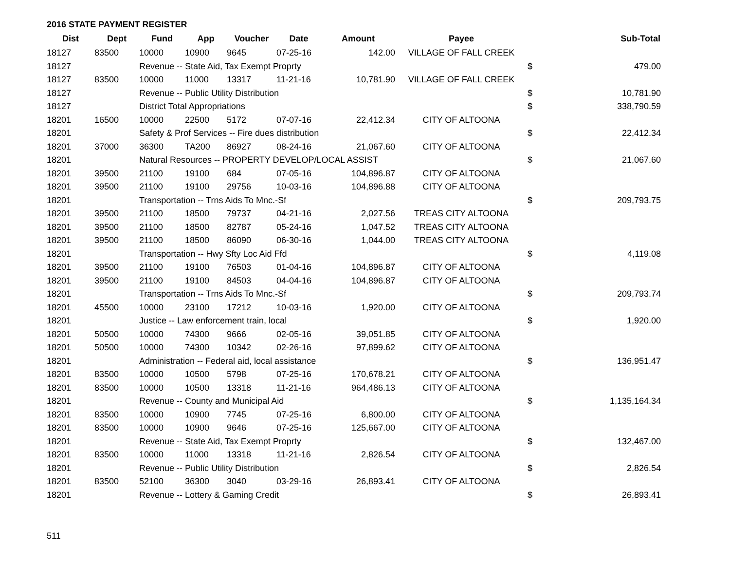2016 STATE PAYMENT REGISTER
| Dist | Dept | Fund | App | Voucher | Date | Amount | Payee | | Sub-Total |
| --- | --- | --- | --- | --- | --- | --- | --- | --- | --- |
| 18127 | 83500 | 10000 | 10900 | 9645 | 07-25-16 | 142.00 | VILLAGE OF FALL CREEK | | |
| 18127 | | Revenue -- State Aid, Tax Exempt Proprty | | | | | | $ | 479.00 |
| 18127 | 83500 | 10000 | 11000 | 13317 | 11-21-16 | 10,781.90 | VILLAGE OF FALL CREEK | | |
| 18127 | | Revenue -- Public Utility Distribution | | | | | | $ | 10,781.90 |
| 18127 | | District Total Appropriations | | | | | | $ | 338,790.59 |
| 18201 | 16500 | 10000 | 22500 | 5172 | 07-07-16 | 22,412.34 | CITY OF ALTOONA | | |
| 18201 | | Safety & Prof Services -- Fire dues distribution | | | | | | $ | 22,412.34 |
| 18201 | 37000 | 36300 | TA200 | 86927 | 08-24-16 | 21,067.60 | CITY OF ALTOONA | | |
| 18201 | | Natural Resources -- PROPERTY DEVELOP/LOCAL ASSIST | | | | | | $ | 21,067.60 |
| 18201 | 39500 | 21100 | 19100 | 684 | 07-05-16 | 104,896.87 | CITY OF ALTOONA | | |
| 18201 | 39500 | 21100 | 19100 | 29756 | 10-03-16 | 104,896.88 | CITY OF ALTOONA | | |
| 18201 | | Transportation -- Trns Aids To Mnc.-Sf | | | | | | $ | 209,793.75 |
| 18201 | 39500 | 21100 | 18500 | 79737 | 04-21-16 | 2,027.56 | TREAS CITY ALTOONA | | |
| 18201 | 39500 | 21100 | 18500 | 82787 | 05-24-16 | 1,047.52 | TREAS CITY ALTOONA | | |
| 18201 | 39500 | 21100 | 18500 | 86090 | 06-30-16 | 1,044.00 | TREAS CITY ALTOONA | | |
| 18201 | | Transportation -- Hwy Sfty Loc Aid Ffd | | | | | | $ | 4,119.08 |
| 18201 | 39500 | 21100 | 19100 | 76503 | 01-04-16 | 104,896.87 | CITY OF ALTOONA | | |
| 18201 | 39500 | 21100 | 19100 | 84503 | 04-04-16 | 104,896.87 | CITY OF ALTOONA | | |
| 18201 | | Transportation -- Trns Aids To Mnc.-Sf | | | | | | $ | 209,793.74 |
| 18201 | 45500 | 10000 | 23100 | 17212 | 10-03-16 | 1,920.00 | CITY OF ALTOONA | | |
| 18201 | | Justice -- Law enforcement train, local | | | | | | $ | 1,920.00 |
| 18201 | 50500 | 10000 | 74300 | 9666 | 02-05-16 | 39,051.85 | CITY OF ALTOONA | | |
| 18201 | 50500 | 10000 | 74300 | 10342 | 02-26-16 | 97,899.62 | CITY OF ALTOONA | | |
| 18201 | | Administration -- Federal aid, local assistance | | | | | | $ | 136,951.47 |
| 18201 | 83500 | 10000 | 10500 | 5798 | 07-25-16 | 170,678.21 | CITY OF ALTOONA | | |
| 18201 | 83500 | 10000 | 10500 | 13318 | 11-21-16 | 964,486.13 | CITY OF ALTOONA | | |
| 18201 | | Revenue -- County and Municipal Aid | | | | | | $ | 1,135,164.34 |
| 18201 | 83500 | 10000 | 10900 | 7745 | 07-25-16 | 6,800.00 | CITY OF ALTOONA | | |
| 18201 | 83500 | 10000 | 10900 | 9646 | 07-25-16 | 125,667.00 | CITY OF ALTOONA | | |
| 18201 | | Revenue -- State Aid, Tax Exempt Proprty | | | | | | $ | 132,467.00 |
| 18201 | 83500 | 10000 | 11000 | 13318 | 11-21-16 | 2,826.54 | CITY OF ALTOONA | | |
| 18201 | | Revenue -- Public Utility Distribution | | | | | | $ | 2,826.54 |
| 18201 | 83500 | 52100 | 36300 | 3040 | 03-29-16 | 26,893.41 | CITY OF ALTOONA | | |
| 18201 | | Revenue -- Lottery & Gaming Credit | | | | | | $ | 26,893.41 |
511